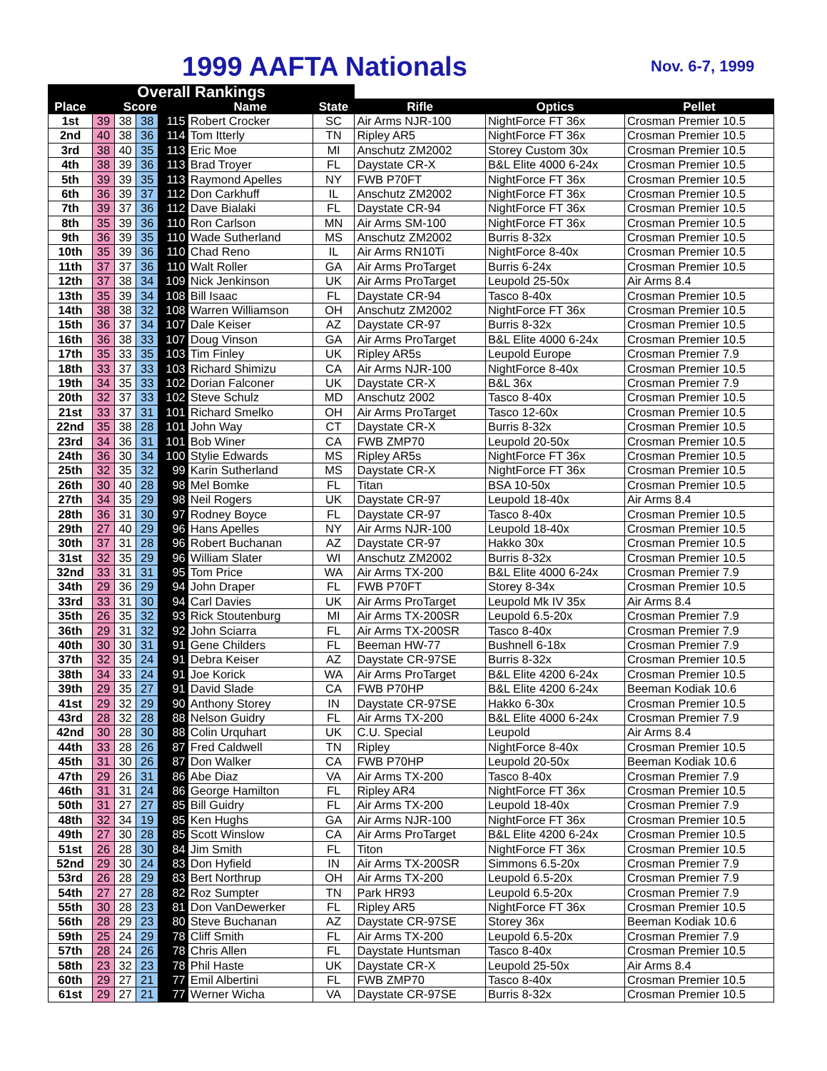1999 AAFTA Nationals Nov. 6-7, 1999
| Overall Rankings | | | | | | | | | |
| --- | --- | --- | --- | --- | --- | --- | --- | --- | --- |
| Place | Score | | | | Name | State | Rifle | Optics | Pellet |
| 1st | 39 | 38 | 38 | 115 | Robert Crocker | SC | Air Arms NJR-100 | NightForce FT 36x | Crosman Premier 10.5 |
| 2nd | 40 | 38 | 36 | 114 | Tom Itterly | TN | Ripley AR5 | NightForce FT 36x | Crosman Premier 10.5 |
| 3rd | 38 | 40 | 35 | 113 | Eric Moe | MI | Anschutz ZM2002 | Storey Custom 30x | Crosman Premier 10.5 |
| 4th | 38 | 39 | 36 | 113 | Brad Troyer | FL | Daystate CR-X | B&L Elite 4000 6-24x | Crosman Premier 10.5 |
| 5th | 39 | 39 | 35 | 113 | Raymond Apelles | NY | FWB P70FT | NightForce FT 36x | Crosman Premier 10.5 |
| 6th | 36 | 39 | 37 | 112 | Don Carkhuff | IL | Anschutz ZM2002 | NightForce FT 36x | Crosman Premier 10.5 |
| 7th | 39 | 37 | 36 | 112 | Dave Bialaki | FL | Daystate CR-94 | NightForce FT 36x | Crosman Premier 10.5 |
| 8th | 35 | 39 | 36 | 110 | Ron Carlson | MN | Air Arms SM-100 | NightForce FT 36x | Crosman Premier 10.5 |
| 9th | 36 | 39 | 35 | 110 | Wade Sutherland | MS | Anschutz ZM2002 | Burris 8-32x | Crosman Premier 10.5 |
| 10th | 35 | 39 | 36 | 110 | Chad Reno | IL | Air Arms RN10Ti | NightForce 8-40x | Crosman Premier 10.5 |
| 11th | 37 | 37 | 36 | 110 | Walt Roller | GA | Air Arms ProTarget | Burris 6-24x | Crosman Premier 10.5 |
| 12th | 37 | 38 | 34 | 109 | Nick Jenkinson | UK | Air Arms ProTarget | Leupold 25-50x | Air Arms 8.4 |
| 13th | 35 | 39 | 34 | 108 | Bill Isaac | FL | Daystate CR-94 | Tasco 8-40x | Crosman Premier 10.5 |
| 14th | 38 | 38 | 32 | 108 | Warren Williamson | OH | Anschutz ZM2002 | NightForce FT 36x | Crosman Premier 10.5 |
| 15th | 36 | 37 | 34 | 107 | Dale Keiser | AZ | Daystate CR-97 | Burris 8-32x | Crosman Premier 10.5 |
| 16th | 36 | 38 | 33 | 107 | Doug Vinson | GA | Air Arms ProTarget | B&L Elite 4000 6-24x | Crosman Premier 10.5 |
| 17th | 35 | 33 | 35 | 103 | Tim Finley | UK | Ripley AR5s | Leupold Europe | Crosman Premier 7.9 |
| 18th | 33 | 37 | 33 | 103 | Richard Shimizu | CA | Air Arms NJR-100 | NightForce 8-40x | Crosman Premier 10.5 |
| 19th | 34 | 35 | 33 | 102 | Dorian Falconer | UK | Daystate CR-X | B&L 36x | Crosman Premier 7.9 |
| 20th | 32 | 37 | 33 | 102 | Steve Schulz | MD | Anschutz 2002 | Tasco 8-40x | Crosman Premier 10.5 |
| 21st | 33 | 37 | 31 | 101 | Richard Smelko | OH | Air Arms ProTarget | Tasco 12-60x | Crosman Premier 10.5 |
| 22nd | 35 | 38 | 28 | 101 | John Way | CT | Daystate CR-X | Burris 8-32x | Crosman Premier 10.5 |
| 23rd | 34 | 36 | 31 | 101 | Bob Winer | CA | FWB ZMP70 | Leupold 20-50x | Crosman Premier 10.5 |
| 24th | 36 | 30 | 34 | 100 | Stylie Edwards | MS | Ripley AR5s | NightForce FT 36x | Crosman Premier 10.5 |
| 25th | 32 | 35 | 32 | 99 | Karin Sutherland | MS | Daystate CR-X | NightForce FT 36x | Crosman Premier 10.5 |
| 26th | 30 | 40 | 28 | 98 | Mel Bomke | FL | Titan | BSA 10-50x | Crosman Premier 10.5 |
| 27th | 34 | 35 | 29 | 98 | Neil Rogers | UK | Daystate CR-97 | Leupold 18-40x | Air Arms 8.4 |
| 28th | 36 | 31 | 30 | 97 | Rodney Boyce | FL | Daystate CR-97 | Tasco 8-40x | Crosman Premier 10.5 |
| 29th | 27 | 40 | 29 | 96 | Hans Apelles | NY | Air Arms NJR-100 | Leupold 18-40x | Crosman Premier 10.5 |
| 30th | 37 | 31 | 28 | 96 | Robert Buchanan | AZ | Daystate CR-97 | Hakko 30x | Crosman Premier 10.5 |
| 31st | 32 | 35 | 29 | 96 | William Slater | WI | Anschutz ZM2002 | Burris 8-32x | Crosman Premier 10.5 |
| 32nd | 33 | 31 | 31 | 95 | Tom Price | WA | Air Arms TX-200 | B&L Elite 4000 6-24x | Crosman Premier 7.9 |
| 34th | 29 | 36 | 29 | 94 | John Draper | FL | FWB P70FT | Storey 8-34x | Crosman Premier 10.5 |
| 33rd | 33 | 31 | 30 | 94 | Carl Davies | UK | Air Arms ProTarget | Leupold Mk IV 35x | Air Arms 8.4 |
| 35th | 26 | 35 | 32 | 93 | Rick Stoutenburg | MI | Air Arms TX-200SR | Leupold 6.5-20x | Crosman Premier 7.9 |
| 36th | 29 | 31 | 32 | 92 | John Sciarra | FL | Air Arms TX-200SR | Tasco 8-40x | Crosman Premier 7.9 |
| 40th | 30 | 30 | 31 | 91 | Gene Childers | FL | Beeman HW-77 | Bushnell 6-18x | Crosman Premier 7.9 |
| 37th | 32 | 35 | 24 | 91 | Debra Keiser | AZ | Daystate CR-97SE | Burris 8-32x | Crosman Premier 10.5 |
| 38th | 34 | 33 | 24 | 91 | Joe Korick | WA | Air Arms ProTarget | B&L Elite 4200 6-24x | Crosman Premier 10.5 |
| 39th | 29 | 35 | 27 | 91 | David Slade | CA | FWB P70HP | B&L Elite 4200 6-24x | Beeman Kodiak 10.6 |
| 41st | 29 | 32 | 29 | 90 | Anthony Storey | IN | Daystate CR-97SE | Hakko 6-30x | Crosman Premier 10.5 |
| 43rd | 28 | 32 | 28 | 88 | Nelson Guidry | FL | Air Arms TX-200 | B&L Elite 4000 6-24x | Crosman Premier 7.9 |
| 42nd | 30 | 28 | 30 | 88 | Colin Urquhart | UK | C.U. Special | Leupold | Air Arms 8.4 |
| 44th | 33 | 28 | 26 | 87 | Fred Caldwell | TN | Ripley | NightForce 8-40x | Crosman Premier 10.5 |
| 45th | 31 | 30 | 26 | 87 | Don Walker | CA | FWB P70HP | Leupold 20-50x | Beeman Kodiak 10.6 |
| 47th | 29 | 26 | 31 | 86 | Abe Diaz | VA | Air Arms TX-200 | Tasco 8-40x | Crosman Premier 7.9 |
| 46th | 31 | 31 | 24 | 86 | George Hamilton | FL | Ripley AR4 | NightForce FT 36x | Crosman Premier 10.5 |
| 50th | 31 | 27 | 27 | 85 | Bill Guidry | FL | Air Arms TX-200 | Leupold 18-40x | Crosman Premier 7.9 |
| 48th | 32 | 34 | 19 | 85 | Ken Hughs | GA | Air Arms NJR-100 | NightForce FT 36x | Crosman Premier 10.5 |
| 49th | 27 | 30 | 28 | 85 | Scott Winslow | CA | Air Arms ProTarget | B&L Elite 4200 6-24x | Crosman Premier 10.5 |
| 51st | 26 | 28 | 30 | 84 | Jim Smith | FL | Titon | NightForce FT 36x | Crosman Premier 10.5 |
| 52nd | 29 | 30 | 24 | 83 | Don Hyfield | IN | Air Arms TX-200SR | Simmons 6.5-20x | Crosman Premier 7.9 |
| 53rd | 26 | 28 | 29 | 83 | Bert Northrup | OH | Air Arms TX-200 | Leupold 6.5-20x | Crosman Premier 7.9 |
| 54th | 27 | 27 | 28 | 82 | Roz Sumpter | TN | Park HR93 | Leupold 6.5-20x | Crosman Premier 7.9 |
| 55th | 30 | 28 | 23 | 81 | Don VanDewerker | FL | Ripley AR5 | NightForce FT 36x | Crosman Premier 10.5 |
| 56th | 28 | 29 | 23 | 80 | Steve Buchanan | AZ | Daystate CR-97SE | Storey 36x | Beeman Kodiak 10.6 |
| 59th | 25 | 24 | 29 | 78 | Cliff Smith | FL | Air Arms TX-200 | Leupold 6.5-20x | Crosman Premier 7.9 |
| 57th | 28 | 24 | 26 | 78 | Chris Allen | FL | Daystate Huntsman | Tasco 8-40x | Crosman Premier 10.5 |
| 58th | 23 | 32 | 23 | 78 | Phil Haste | UK | Daystate CR-X | Leupold 25-50x | Air Arms 8.4 |
| 60th | 29 | 27 | 21 | 77 | Emil Albertini | FL | FWB ZMP70 | Tasco 8-40x | Crosman Premier 10.5 |
| 61st | 29 | 27 | 21 | 77 | Werner Wicha | VA | Daystate CR-97SE | Burris 8-32x | Crosman Premier 10.5 |